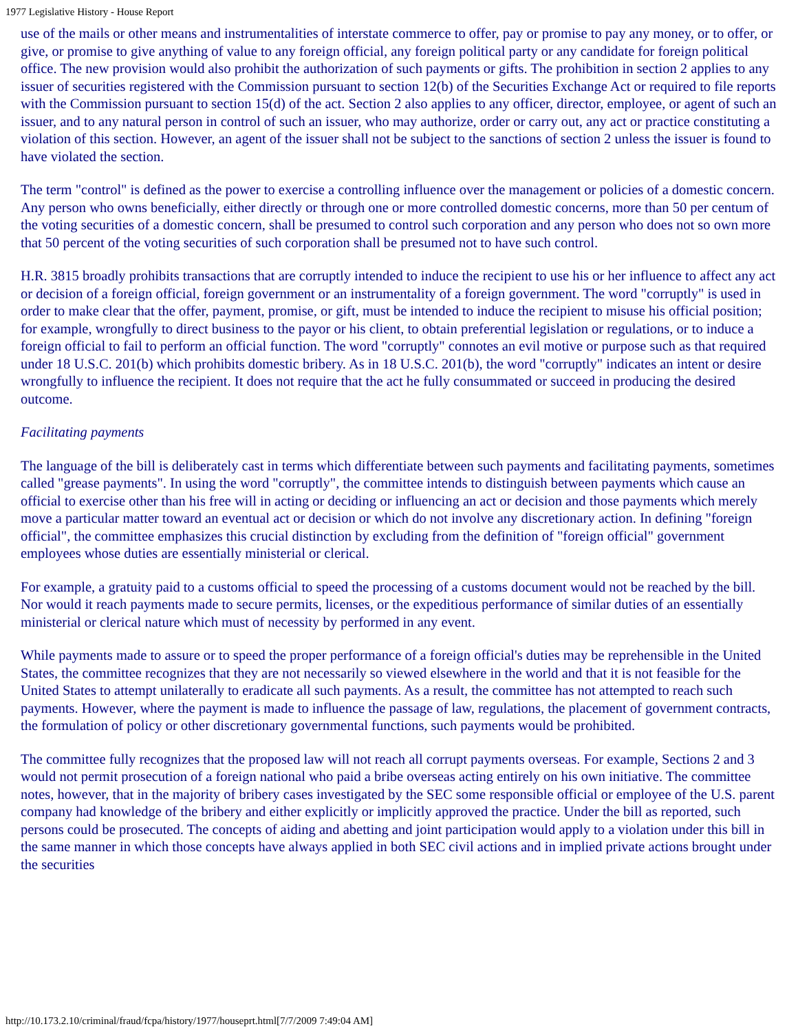1977 Legislative History - House Report
use of the mails or other means and instrumentalities of interstate commerce to offer, pay or promise to pay any money, or to offer, or give, or promise to give anything of value to any foreign official, any foreign political party or any candidate for foreign political office. The new provision would also prohibit the authorization of such payments or gifts. The prohibition in section 2 applies to any issuer of securities registered with the Commission pursuant to section 12(b) of the Securities Exchange Act or required to file reports with the Commission pursuant to section 15(d) of the act. Section 2 also applies to any officer, director, employee, or agent of such an issuer, and to any natural person in control of such an issuer, who may authorize, order or carry out, any act or practice constituting a violation of this section. However, an agent of the issuer shall not be subject to the sanctions of section 2 unless the issuer is found to have violated the section.
The term "control" is defined as the power to exercise a controlling influence over the management or policies of a domestic concern. Any person who owns beneficially, either directly or through one or more controlled domestic concerns, more than 50 per centum of the voting securities of a domestic concern, shall be presumed to control such corporation and any person who does not so own more that 50 percent of the voting securities of such corporation shall be presumed not to have such control.
H.R. 3815 broadly prohibits transactions that are corruptly intended to induce the recipient to use his or her influence to affect any act or decision of a foreign official, foreign government or an instrumentality of a foreign government. The word "corruptly" is used in order to make clear that the offer, payment, promise, or gift, must be intended to induce the recipient to misuse his official position; for example, wrongfully to direct business to the payor or his client, to obtain preferential legislation or regulations, or to induce a foreign official to fail to perform an official function. The word "corruptly" connotes an evil motive or purpose such as that required under 18 U.S.C. 201(b) which prohibits domestic bribery. As in 18 U.S.C. 201(b), the word "corruptly" indicates an intent or desire wrongfully to influence the recipient. It does not require that the act he fully consummated or succeed in producing the desired outcome.
Facilitating payments
The language of the bill is deliberately cast in terms which differentiate between such payments and facilitating payments, sometimes called "grease payments". In using the word "corruptly", the committee intends to distinguish between payments which cause an official to exercise other than his free will in acting or deciding or influencing an act or decision and those payments which merely move a particular matter toward an eventual act or decision or which do not involve any discretionary action. In defining "foreign official", the committee emphasizes this crucial distinction by excluding from the definition of "foreign official" government employees whose duties are essentially ministerial or clerical.
For example, a gratuity paid to a customs official to speed the processing of a customs document would not be reached by the bill. Nor would it reach payments made to secure permits, licenses, or the expeditious performance of similar duties of an essentially ministerial or clerical nature which must of necessity by performed in any event.
While payments made to assure or to speed the proper performance of a foreign official's duties may be reprehensible in the United States, the committee recognizes that they are not necessarily so viewed elsewhere in the world and that it is not feasible for the United States to attempt unilaterally to eradicate all such payments. As a result, the committee has not attempted to reach such payments. However, where the payment is made to influence the passage of law, regulations, the placement of government contracts, the formulation of policy or other discretionary governmental functions, such payments would be prohibited.
The committee fully recognizes that the proposed law will not reach all corrupt payments overseas. For example, Sections 2 and 3 would not permit prosecution of a foreign national who paid a bribe overseas acting entirely on his own initiative. The committee notes, however, that in the majority of bribery cases investigated by the SEC some responsible official or employee of the U.S. parent company had knowledge of the bribery and either explicitly or implicitly approved the practice. Under the bill as reported, such persons could be prosecuted. The concepts of aiding and abetting and joint participation would apply to a violation under this bill in the same manner in which those concepts have always applied in both SEC civil actions and in implied private actions brought under the securities
http://10.173.2.10/criminal/fraud/fcpa/history/1977/houseprt.html[7/7/2009 7:49:04 AM]